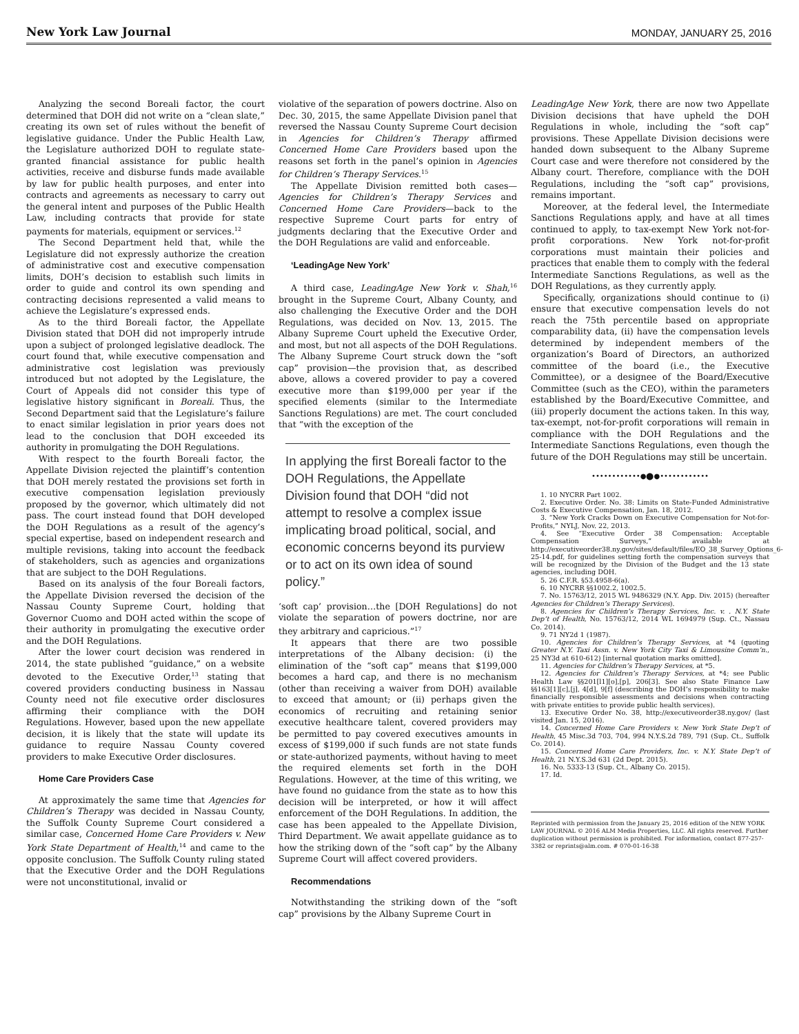New York Law Journal
MONDAY, JANUARY 25, 2016
Analyzing the second Boreali factor, the court determined that DOH did not write on a “clean slate,” creating its own set of rules without the benefit of legislative guidance. Under the Public Health Law, the Legislature authorized DOH to regulate state-granted financial assistance for public health activities, receive and disburse funds made available by law for public health purposes, and enter into contracts and agreements as necessary to carry out the general intent and purposes of the Public Health Law, including contracts that provide for state payments for materials, equipment or services.<sup>12</sup>
The Second Department held that, while the Legislature did not expressly authorize the creation of administrative cost and executive compensation limits, DOH’s decision to establish such limits in order to guide and control its own spending and contracting decisions represented a valid means to achieve the Legislature’s expressed ends.
As to the third Boreali factor, the Appellate Division stated that DOH did not improperly intrude upon a subject of prolonged legislative deadlock. The court found that, while executive compensation and administrative cost legislation was previously introduced but not adopted by the Legislature, the Court of Appeals did not consider this type of legislative history significant in Boreali. Thus, the Second Department said that the Legislature’s failure to enact similar legislation in prior years does not lead to the conclusion that DOH exceeded its authority in promulgating the DOH Regulations.
With respect to the fourth Boreali factor, the Appellate Division rejected the plaintiff’s contention that DOH merely restated the provisions set forth in executive compensation legislation previously proposed by the governor, which ultimately did not pass. The court instead found that DOH developed the DOH Regulations as a result of the agency’s special expertise, based on independent research and multiple revisions, taking into account the feedback of stakeholders, such as agencies and organizations that are subject to the DOH Regulations.
Based on its analysis of the four Boreali factors, the Appellate Division reversed the decision of the Nassau County Supreme Court, holding that Governor Cuomo and DOH acted within the scope of their authority in promulgating the executive order and the DOH Regulations.
After the lower court decision was rendered in 2014, the state published “guidance,” on a website devoted to the Executive Order,<sup>13</sup> stating that covered providers conducting business in Nassau County need not file executive order disclosures affirming their compliance with the DOH Regulations. However, based upon the new appellate decision, it is likely that the state will update its guidance to require Nassau County covered providers to make Executive Order disclosures.
Home Care Providers Case
At approximately the same time that Agencies for Children’s Therapy was decided in Nassau County, the Suffolk County Supreme Court considered a similar case, Concerned Home Care Providers v. New York State Department of Health,<sup>14</sup> and came to the opposite conclusion. The Suffolk County ruling stated that the Executive Order and the DOH Regulations were not unconstitutional, invalid or
violative of the separation of powers doctrine. Also on Dec. 30, 2015, the same Appellate Division panel that reversed the Nassau County Supreme Court decision in Agencies for Children’s Therapy affirmed Concerned Home Care Providers based upon the reasons set forth in the panel’s opinion in Agencies for Children’s Therapy Services.<sup>15</sup>
The Appellate Division remitted both cases—Agencies for Children’s Therapy Services and Concerned Home Care Providers—back to the respective Supreme Court parts for entry of judgments declaring that the Executive Order and the DOH Regulations are valid and enforceable.
‘LeadingAge New York’
A third case, LeadingAge New York v. Shah,<sup>16</sup> brought in the Supreme Court, Albany County, and also challenging the Executive Order and the DOH Regulations, was decided on Nov. 13, 2015. The Albany Supreme Court upheld the Executive Order, and most, but not all aspects of the DOH Regulations. The Albany Supreme Court struck down the “soft cap” provision—the provision that, as described above, allows a covered provider to pay a covered executive more than $199,000 per year if the specified elements (similar to the Intermediate Sanctions Regulations) are met. The court concluded that “with the exception of the
In applying the first Boreali factor to the DOH Regulations, the Appellate Division found that DOH “did not attempt to resolve a complex issue implicating broad political, social, and economic concerns beyond its purview or to act on its own idea of sound policy.”
‘soft cap’ provision…the [DOH Regulations] do not violate the separation of powers doctrine, nor are they arbitrary and capricious.”<sup>17</sup>
It appears that there are two possible interpretations of the Albany decision: (i) the elimination of the “soft cap” means that $199,000 becomes a hard cap, and there is no mechanism (other than receiving a waiver from DOH) available to exceed that amount; or (ii) perhaps given the economics of recruiting and retaining senior executive healthcare talent, covered providers may be permitted to pay covered executives amounts in excess of $199,000 if such funds are not state funds or state-authorized payments, without having to meet the required elements set forth in the DOH Regulations. However, at the time of this writing, we have found no guidance from the state as to how this decision will be interpreted, or how it will affect enforcement of the DOH Regulations. In addition, the case has been appealed to the Appellate Division, Third Department. We await appellate guidance as to how the striking down of the “soft cap” by the Albany Supreme Court will affect covered providers.
Recommendations
Notwithstanding the striking down of the “soft cap” provisions by the Albany Supreme Court in
LeadingAge New York, there are now two Appellate Division decisions that have upheld the DOH Regulations in whole, including the “soft cap” provisions. These Appellate Division decisions were handed down subsequent to the Albany Supreme Court case and were therefore not considered by the Albany court. Therefore, compliance with the DOH Regulations, including the “soft cap” provisions, remains important.
Moreover, at the federal level, the Intermediate Sanctions Regulations apply, and have at all times continued to apply, to tax-exempt New York not-for-profit corporations. New York not-for-profit corporations must maintain their policies and practices that enable them to comply with the federal Intermediate Sanctions Regulations, as well as the DOH Regulations, as they currently apply.
Specifically, organizations should continue to (i) ensure that executive compensation levels do not reach the 75th percentile based on appropriate comparability data, (ii) have the compensation levels determined by independent members of the organization’s Board of Directors, an authorized committee of the board (i.e., the Executive Committee), or a designee of the Board/Executive Committee (such as the CEO), within the parameters established by the Board/Executive Committee, and (iii) properly document the actions taken. In this way, tax-exempt, not-for-profit corporations will remain in compliance with the DOH Regulations and the Intermediate Sanctions Regulations, even though the future of the DOH Regulations may still be uncertain.
••••••••••••●⬤●••••••••••••
1. 10 NYCRR Part 1002.
2. Executive Order. No. 38: Limits on State-Funded Administrative Costs & Executive Compensation, Jan. 18, 2012.
3. “New York Cracks Down on Executive Compensation for Not-for-Profits,” NYLJ, Nov. 22, 2013.
4. See “Executive Order 38 Compensation: Acceptable Compensation Surveys,” available at http://executiveorder38.ny.gov/sites/default/files/EO_38_Survey_Options_6-25-14.pdf, for guidelines setting forth the compensation surveys that will be recognized by the Division of the Budget and the 13 state agencies, including DOH.
5. 26 C.F.R. §53.4958-6(a).
6. 10 NYCRR §§1002.2, 1002.5.
7. No. 15763/12, 2015 WL 9486329 (N.Y. App. Div. 2015) (hereafter Agencies for Children’s Therapy Services).
8. Agencies for Children’s Therapy Services, Inc. v. . N.Y. State Dep’t of Health, No. 15763/12, 2014 WL 1694979 (Sup. Ct., Nassau Co. 2014).
9. 71 NY2d 1 (1987).
10. Agencies for Children’s Therapy Services, at *4 (quoting Greater N.Y. Taxi Assn. v. New York City Taxi & Limousine Comm’n., 25 NY3d at 610-612) [internal quotation marks omitted].
11. Agencies for Children’s Therapy Services, at *5.
12. Agencies for Children’s Therapy Services, at *4; see Public Health Law §§201[l1][o],[p], 206[3]. See also State Finance Law §§163[1][c],[j], 4[d], 9[f] (describing the DOH’s responsibility to make financially responsible assessments and decisions when contracting with private entities to provide public health services).
13. Executive Order No. 38, http://executiveorder38.ny.gov/ (last visited Jan. 15, 2016).
14. Concerned Home Care Providers v. New York State Dep’t of Health, 45 Misc.3d 703, 704, 994 N.Y.S.2d 789, 791 (Sup. Ct., Suffolk Co. 2014).
15. Concerned Home Care Providers, Inc. v. N.Y. State Dep’t of Health, 21 N.Y.S.3d 631 (2d Dept. 2015).
16. No. 5333-13 (Sup. Ct., Albany Co. 2015).
17. Id.
Reprinted with permission from the January 25, 2016 edition of the NEW YORK LAW JOURNAL © 2016 ALM Media Properties, LLC. All rights reserved. Further duplication without permission is prohibited. For information, contact 877-257-3382 or reprints@alm.com. # 070-01-16-38